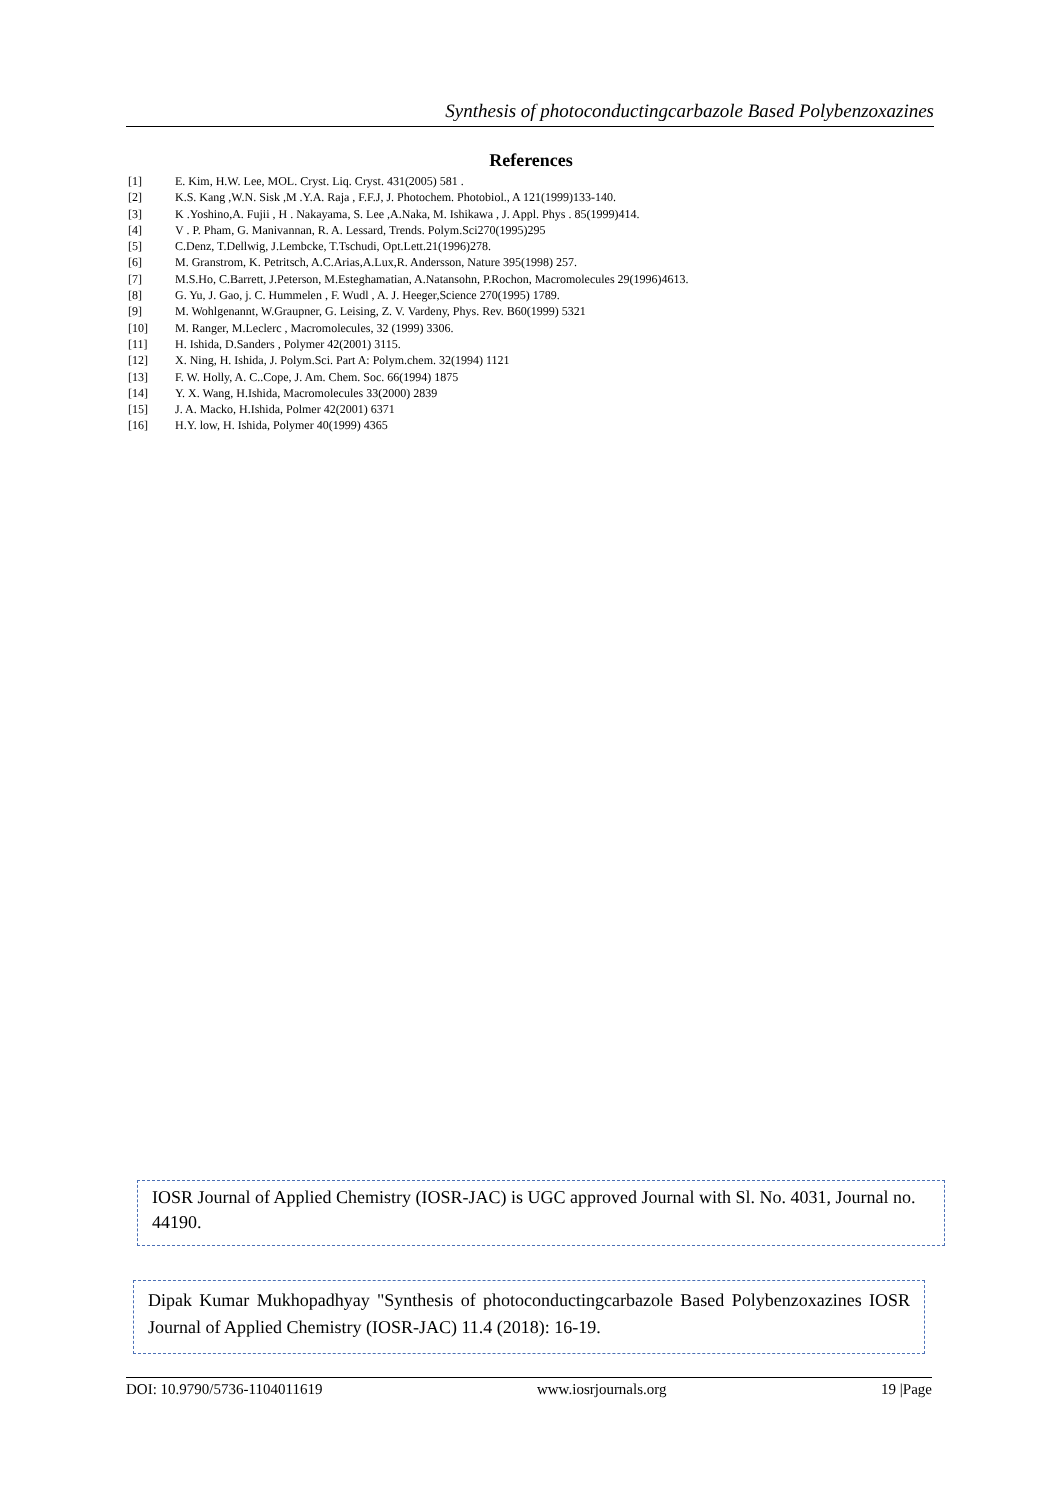Synthesis of photoconductingcarbazole Based Polybenzoxazines
References
[1] E. Kim, H.W. Lee, MOL. Cryst. Liq. Cryst. 431(2005) 581 .
[2] K.S. Kang ,W.N. Sisk ,M .Y.A. Raja , F.F.J, J. Photochem. Photobiol., A 121(1999)133-140.
[3] K .Yoshino,A. Fujii , H . Nakayama, S. Lee ,A.Naka, M. Ishikawa , J. Appl. Phys . 85(1999)414.
[4] V . P. Pham, G. Manivannan, R. A. Lessard, Trends. Polym.Sci270(1995)295
[5] C.Denz, T.Dellwig, J.Lembcke, T.Tschudi, Opt.Lett.21(1996)278.
[6] M. Granstrom, K. Petritsch, A.C.Arias,A.Lux,R. Andersson, Nature 395(1998) 257.
[7] M.S.Ho, C.Barrett, J.Peterson, M.Esteghamatian, A.Natansohn, P.Rochon, Macromolecules 29(1996)4613.
[8] G. Yu, J. Gao, j. C. Hummelen , F. Wudl , A. J. Heeger,Science 270(1995) 1789.
[9] M. Wohlgenannt, W.Graupner, G. Leising, Z. V. Vardeny, Phys. Rev. B60(1999) 5321
[10] M. Ranger, M.Leclerc , Macromolecules, 32 (1999) 3306.
[11] H. Ishida, D.Sanders , Polymer 42(2001) 3115.
[12] X. Ning, H. Ishida, J. Polym.Sci. Part A: Polym.chem. 32(1994) 1121
[13] F. W. Holly, A. C..Cope, J. Am. Chem. Soc. 66(1994) 1875
[14] Y. X. Wang, H.Ishida, Macromolecules 33(2000) 2839
[15] J. A. Macko, H.Ishida, Polmer 42(2001) 6371
[16] H.Y. low, H. Ishida, Polymer 40(1999) 4365
IOSR Journal of Applied Chemistry (IOSR-JAC) is UGC approved Journal with Sl. No. 4031, Journal no. 44190.
Dipak Kumar Mukhopadhyay "Synthesis of photoconductingcarbazole Based Polybenzoxazines IOSR Journal of Applied Chemistry (IOSR-JAC) 11.4 (2018): 16-19.
DOI: 10.9790/5736-1104011619 www.iosrjournals.org 19 |Page